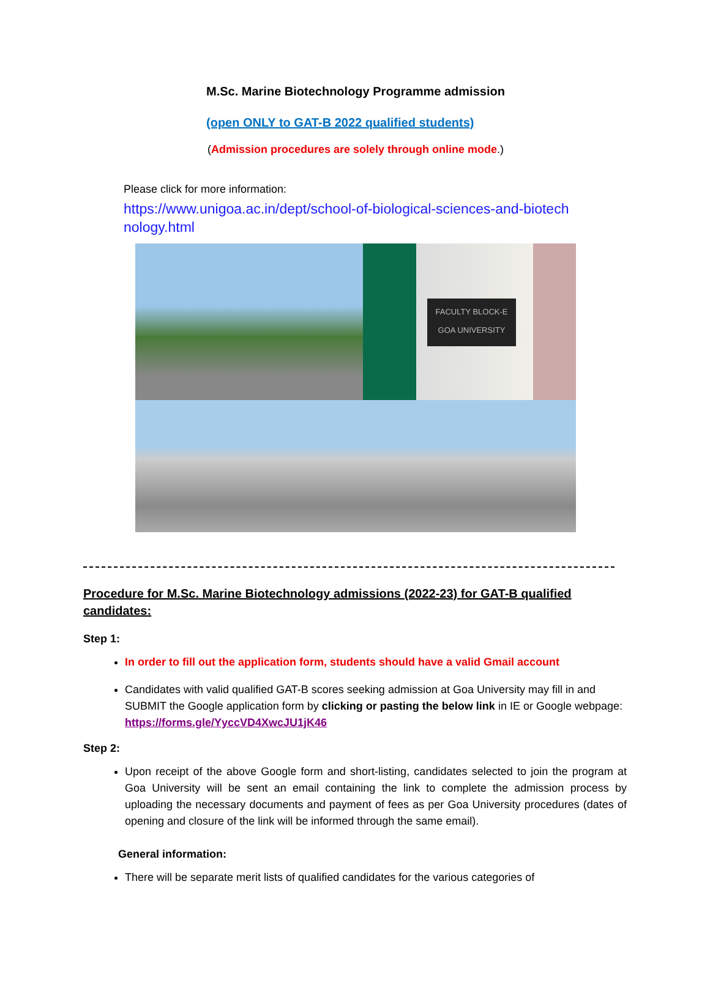M.Sc. Marine Biotechnology Programme admission
(open ONLY to GAT-B 2022 qualified students)
(Admission procedures are solely through online mode.)
Please click for more information:
https://www.unigoa.ac.in/dept/school-of-biological-sciences-and-biotechnology.html
FACULTY BLOCK-E
GOA UNIVERSITY
Procedure for M.Sc. Marine Biotechnology admissions (2022-23) for GAT-B qualified candidates:
Step 1:
In order to fill out the application form, students should have a valid Gmail account
Candidates with valid qualified GAT-B scores seeking admission at Goa University may fill in and SUBMIT the Google application form by clicking or pasting the below link in IE or Google webpage: https://forms.gle/YyccVD4XwcJU1jK46
Step 2:
Upon receipt of the above Google form and short-listing, candidates selected to join the program at Goa University will be sent an email containing the link to complete the admission process by uploading the necessary documents and payment of fees as per Goa University procedures (dates of opening and closure of the link will be informed through the same email).
General information:
There will be separate merit lists of qualified candidates for the various categories of